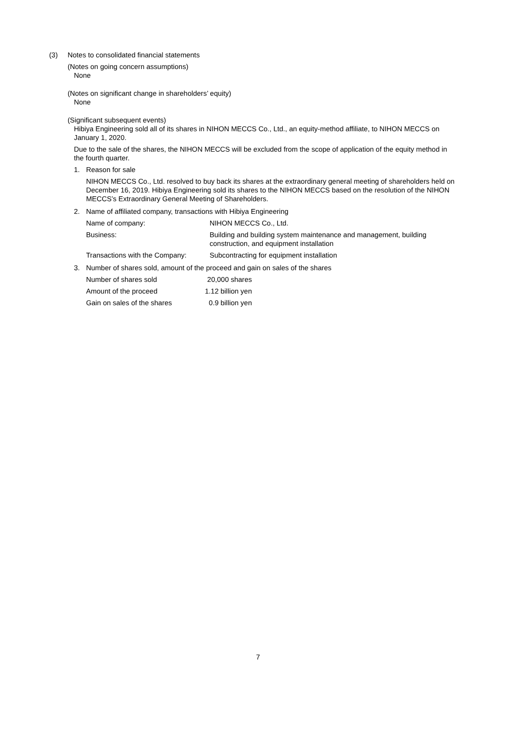(3) Notes to consolidated financial statements
(Notes on going concern assumptions)
None
(Notes on significant change in shareholders’ equity)
None
(Significant subsequent events)
Hibiya Engineering sold all of its shares in NIHON MECCS Co., Ltd., an equity-method affiliate, to NIHON MECCS on January 1, 2020.
Due to the sale of the shares, the NIHON MECCS will be excluded from the scope of application of the equity method in the fourth quarter.
1. Reason for sale
NIHON MECCS Co., Ltd. resolved to buy back its shares at the extraordinary general meeting of shareholders held on December 16, 2019. Hibiya Engineering sold its shares to the NIHON MECCS based on the resolution of the NIHON MECCS’s Extraordinary General Meeting of Shareholders.
2. Name of affiliated company, transactions with Hibiya Engineering
| Name of company: | NIHON MECCS Co., Ltd. |
| Business: | Building and building system maintenance and management, building construction, and equipment installation |
| Transactions with the Company: | Subcontracting for equipment installation |
3. Number of shares sold, amount of the proceed and gain on sales of the shares
| Number of shares sold | 20,000 shares |
| Amount of the proceed | 1.12 billion yen |
| Gain on sales of the shares | 0.9 billion yen |
7